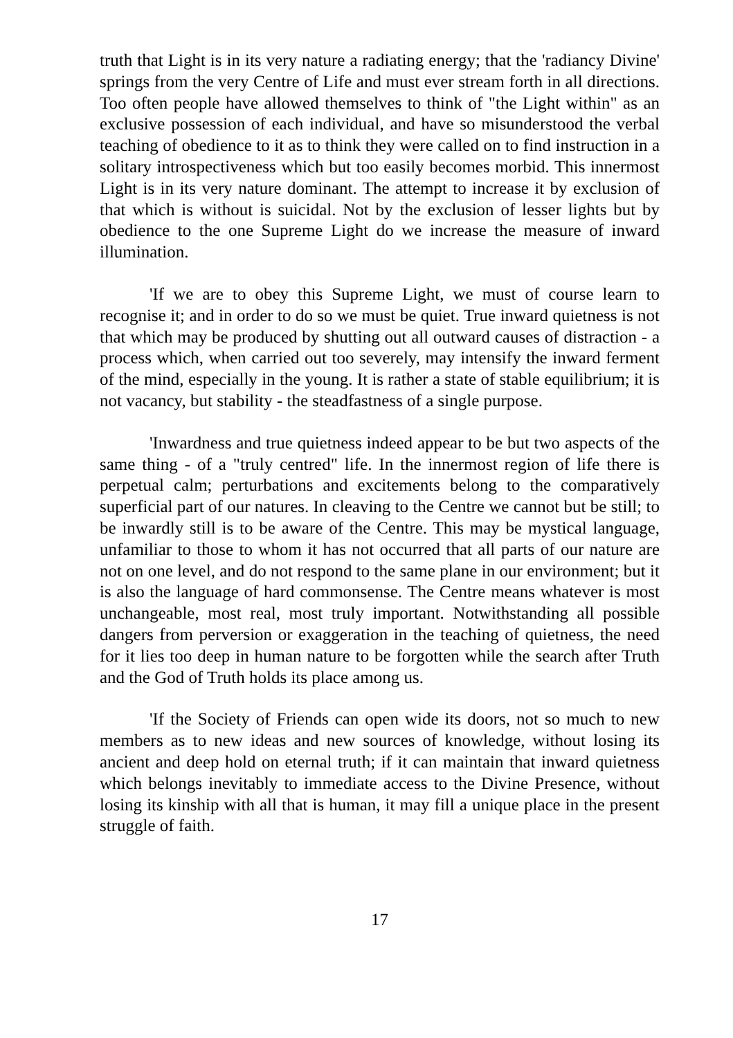truth that Light is in its very nature a radiating energy; that the 'radiancy Divine' springs from the very Centre of Life and must ever stream forth in all directions. Too often people have allowed themselves to think of "the Light within" as an exclusive possession of each individual, and have so misunderstood the verbal teaching of obedience to it as to think they were called on to find instruction in a solitary introspectiveness which but too easily becomes morbid. This innermost Light is in its very nature dominant. The attempt to increase it by exclusion of that which is without is suicidal. Not by the exclusion of lesser lights but by obedience to the one Supreme Light do we increase the measure of inward illumination.
'If we are to obey this Supreme Light, we must of course learn to recognise it; and in order to do so we must be quiet. True inward quietness is not that which may be produced by shutting out all outward causes of distraction - a process which, when carried out too severely, may intensify the inward ferment of the mind, especially in the young. It is rather a state of stable equilibrium; it is not vacancy, but stability - the steadfastness of a single purpose.
'Inwardness and true quietness indeed appear to be but two aspects of the same thing - of a "truly centred" life. In the innermost region of life there is perpetual calm; perturbations and excitements belong to the comparatively superficial part of our natures. In cleaving to the Centre we cannot but be still; to be inwardly still is to be aware of the Centre. This may be mystical language, unfamiliar to those to whom it has not occurred that all parts of our nature are not on one level, and do not respond to the same plane in our environment; but it is also the language of hard commonsense. The Centre means whatever is most unchangeable, most real, most truly important. Notwithstanding all possible dangers from perversion or exaggeration in the teaching of quietness, the need for it lies too deep in human nature to be forgotten while the search after Truth and the God of Truth holds its place among us.
'If the Society of Friends can open wide its doors, not so much to new members as to new ideas and new sources of knowledge, without losing its ancient and deep hold on eternal truth; if it can maintain that inward quietness which belongs inevitably to immediate access to the Divine Presence, without losing its kinship with all that is human, it may fill a unique place in the present struggle of faith.
17